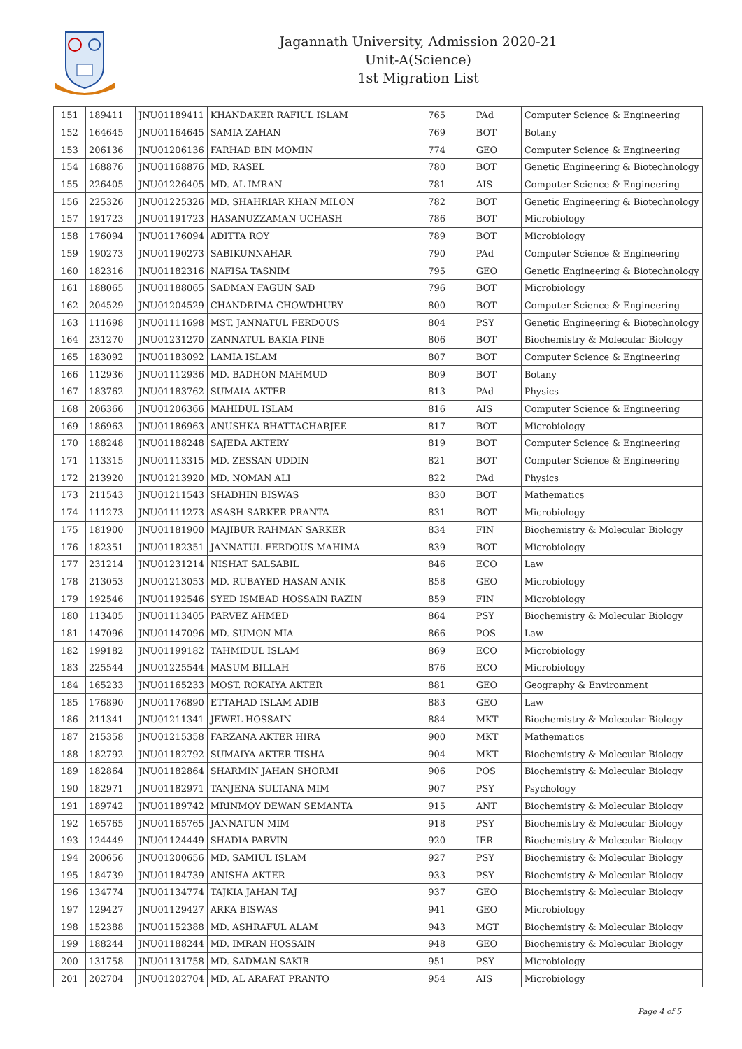Jagannath University, Admission 2020-21
Unit-A(Science)
1st Migration List
| 151 | 189411 | JNU01189411 | KHANDAKER RAFIUL ISLAM | 765 | PAd | Computer Science & Engineering |
| 152 | 164645 | JNU01164645 | SAMIA ZAHAN | 769 | BOT | Botany |
| 153 | 206136 | JNU01206136 | FARHAD BIN MOMIN | 774 | GEO | Computer Science & Engineering |
| 154 | 168876 | JNU01168876 | MD. RASEL | 780 | BOT | Genetic Engineering & Biotechnology |
| 155 | 226405 | JNU01226405 | MD. AL IMRAN | 781 | AIS | Computer Science & Engineering |
| 156 | 225326 | JNU01225326 | MD. SHAHRIAR KHAN MILON | 782 | BOT | Genetic Engineering & Biotechnology |
| 157 | 191723 | JNU01191723 | HASANUZZAMAN UCHASH | 786 | BOT | Microbiology |
| 158 | 176094 | JNU01176094 | ADITTA ROY | 789 | BOT | Microbiology |
| 159 | 190273 | JNU01190273 | SABIKUNNAHAR | 790 | PAd | Computer Science & Engineering |
| 160 | 182316 | JNU01182316 | NAFISA TASNIM | 795 | GEO | Genetic Engineering & Biotechnology |
| 161 | 188065 | JNU01188065 | SADMAN FAGUN SAD | 796 | BOT | Microbiology |
| 162 | 204529 | JNU01204529 | CHANDRIMA CHOWDHURY | 800 | BOT | Computer Science & Engineering |
| 163 | 111698 | JNU01111698 | MST. JANNATUL FERDOUS | 804 | PSY | Genetic Engineering & Biotechnology |
| 164 | 231270 | JNU01231270 | ZANNATUL BAKIA PINE | 806 | BOT | Biochemistry & Molecular Biology |
| 165 | 183092 | JNU01183092 | LAMIA ISLAM | 807 | BOT | Computer Science & Engineering |
| 166 | 112936 | JNU01112936 | MD. BADHON MAHMUD | 809 | BOT | Botany |
| 167 | 183762 | JNU01183762 | SUMAIA AKTER | 813 | PAd | Physics |
| 168 | 206366 | JNU01206366 | MAHIDUL ISLAM | 816 | AIS | Computer Science & Engineering |
| 169 | 186963 | JNU01186963 | ANUSHKA BHATTACHARJEE | 817 | BOT | Microbiology |
| 170 | 188248 | JNU01188248 | SAJEDA AKTERY | 819 | BOT | Computer Science & Engineering |
| 171 | 113315 | JNU01113315 | MD. ZESSAN UDDIN | 821 | BOT | Computer Science & Engineering |
| 172 | 213920 | JNU01213920 | MD. NOMAN ALI | 822 | PAd | Physics |
| 173 | 211543 | JNU01211543 | SHADHIN BISWAS | 830 | BOT | Mathematics |
| 174 | 111273 | JNU01111273 | ASASH SARKER PRANTA | 831 | BOT | Microbiology |
| 175 | 181900 | JNU01181900 | MAJIBUR RAHMAN SARKER | 834 | FIN | Biochemistry & Molecular Biology |
| 176 | 182351 | JNU01182351 | JANNATUL FERDOUS MAHIMA | 839 | BOT | Microbiology |
| 177 | 231214 | JNU01231214 | NISHAT SALSABIL | 846 | ECO | Law |
| 178 | 213053 | JNU01213053 | MD. RUBAYED HASAN ANIK | 858 | GEO | Microbiology |
| 179 | 192546 | JNU01192546 | SYED ISMEAD HOSSAIN RAZIN | 859 | FIN | Microbiology |
| 180 | 113405 | JNU01113405 | PARVEZ AHMED | 864 | PSY | Biochemistry & Molecular Biology |
| 181 | 147096 | JNU01147096 | MD. SUMON MIA | 866 | POS | Law |
| 182 | 199182 | JNU01199182 | TAHMIDUL ISLAM | 869 | ECO | Microbiology |
| 183 | 225544 | JNU01225544 | MASUM BILLAH | 876 | ECO | Microbiology |
| 184 | 165233 | JNU01165233 | MOST. ROKAIYA AKTER | 881 | GEO | Geography & Environment |
| 185 | 176890 | JNU01176890 | ETTAHAD ISLAM ADIB | 883 | GEO | Law |
| 186 | 211341 | JNU01211341 | JEWEL HOSSAIN | 884 | MKT | Biochemistry & Molecular Biology |
| 187 | 215358 | JNU01215358 | FARZANA AKTER HIRA | 900 | MKT | Mathematics |
| 188 | 182792 | JNU01182792 | SUMAIYA AKTER TISHA | 904 | MKT | Biochemistry & Molecular Biology |
| 189 | 182864 | JNU01182864 | SHARMIN JAHAN SHORMI | 906 | POS | Biochemistry & Molecular Biology |
| 190 | 182971 | JNU01182971 | TANJENA SULTANA MIM | 907 | PSY | Psychology |
| 191 | 189742 | JNU01189742 | MRINMOY DEWAN SEMANTA | 915 | ANT | Biochemistry & Molecular Biology |
| 192 | 165765 | JNU01165765 | JANNATUN MIM | 918 | PSY | Biochemistry & Molecular Biology |
| 193 | 124449 | JNU01124449 | SHADIA PARVIN | 920 | IER | Biochemistry & Molecular Biology |
| 194 | 200656 | JNU01200656 | MD. SAMIUL ISLAM | 927 | PSY | Biochemistry & Molecular Biology |
| 195 | 184739 | JNU01184739 | ANISHA AKTER | 933 | PSY | Biochemistry & Molecular Biology |
| 196 | 134774 | JNU01134774 | TAJKIA JAHAN TAJ | 937 | GEO | Biochemistry & Molecular Biology |
| 197 | 129427 | JNU01129427 | ARKA BISWAS | 941 | GEO | Microbiology |
| 198 | 152388 | JNU01152388 | MD. ASHRAFUL ALAM | 943 | MGT | Biochemistry & Molecular Biology |
| 199 | 188244 | JNU01188244 | MD. IMRAN HOSSAIN | 948 | GEO | Biochemistry & Molecular Biology |
| 200 | 131758 | JNU01131758 | MD. SADMAN SAKIB | 951 | PSY | Microbiology |
| 201 | 202704 | JNU01202704 | MD. AL ARAFAT PRANTO | 954 | AIS | Microbiology |
Page 4 of 5